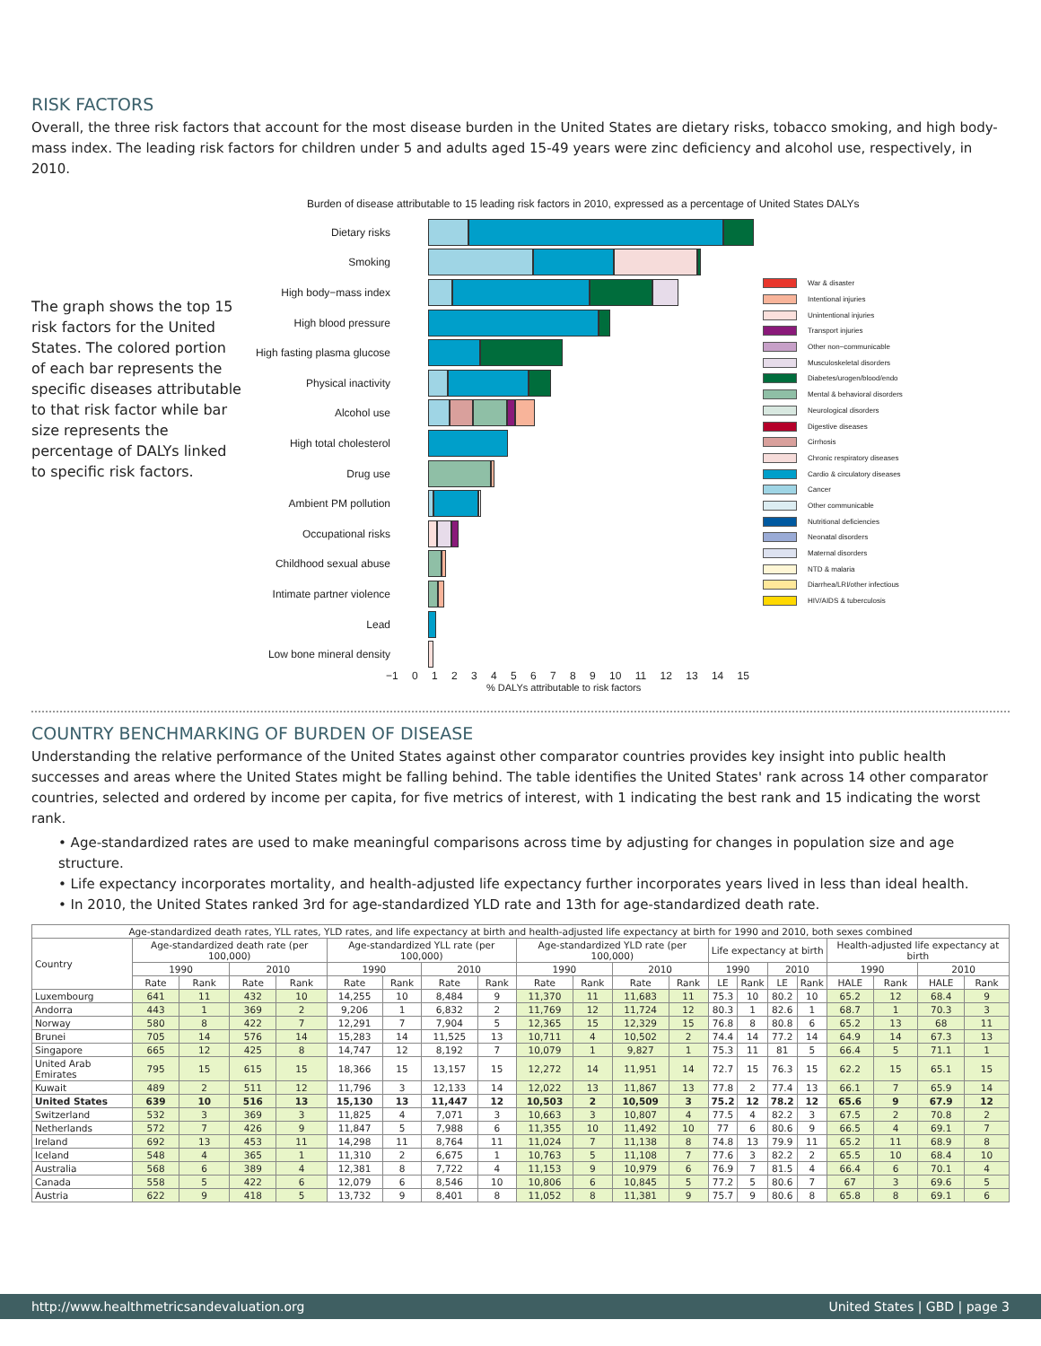RISK FACTORS
Overall, the three risk factors that account for the most disease burden in the United States are dietary risks, tobacco smoking, and high body-mass index. The leading risk factors for children under 5 and adults aged 15-49 years were zinc deficiency and alcohol use, respectively, in 2010.
The graph shows the top 15 risk factors for the United States. The colored portion of each bar represents the specific diseases attributable to that risk factor while bar size represents the percentage of DALYs linked to specific risk factors.
Burden of disease attributable to 15 leading risk factors in 2010, expressed as a percentage of United States DALYs
Dietary risks
Smoking
High body−mass index
High blood pressure
High fasting plasma glucose
Physical inactivity
Alcohol use
High total cholesterol
Drug use
Ambient PM pollution
Occupational risks
Childhood sexual abuse
Intimate partner violence
Lead
Low bone mineral density
−1 0 1 2 3 4 5 6 7 8 9 10 11 12 13 14 15
% DALYs attributable to risk factors
War & disaster
Intentional injuries
Unintentional injuries
Transport injuries
Other non−communicable
Musculoskeletal disorders
Diabetes/urogen/blood/endo
Mental & behavioral disorders
Neurological disorders
Digestive diseases
Cirrhosis
Chronic respiratory diseases
Cardio & circulatory diseases
Cancer
Other communicable
Nutritional deficiencies
Neonatal disorders
Maternal disorders
NTD & malaria
Diarrhea/LRI/other infectious
HIV/AIDS & tuberculosis
COUNTRY BENCHMARKING OF BURDEN OF DISEASE
Understanding the relative performance of the United States against other comparator countries provides key insight into public health successes and areas where the United States might be falling behind. The table identifies the United States' rank across 14 other comparator countries, selected and ordered by income per capita, for five metrics of interest, with 1 indicating the best rank and 15 indicating the worst rank.
• Age-standardized rates are used to make meaningful comparisons across time by adjusting for changes in population size and age structure.
• Life expectancy incorporates mortality, and health-adjusted life expectancy further incorporates years lived in less than ideal health.
• In 2010, the United States ranked 3rd for age-standardized YLD rate and 13th for age-standardized death rate.
| Age-standardized death rates, YLL rates, YLD rates, and life expectancy at birth and health-adjusted life expectancy at birth for 1990 and 2010, both sexes combined | | | | | | | | | | | | | | | | | | | | |
| --- | --- | --- | --- | --- | --- | --- | --- | --- | --- | --- | --- | --- | --- | --- | --- | --- | --- | --- | --- | --- |
| Country | Age-standardized death rate (per 100,000) | | | | Age-standardized YLL rate (per 100,000) | | | | Age-standardized YLD rate (per 100,000) | | | | Life expectancy at birth | | | | Health-adjusted life expectancy at birth | | | |
| | 1990 | | 2010 | | 1990 | | 2010 | | 1990 | | 2010 | | 1990 | | 2010 | | 1990 | | 2010 | |
| | Rate | Rank | Rate | Rank | Rate | Rank | Rate | Rank | Rate | Rank | Rate | Rank | LE | Rank | LE | Rank | HALE | Rank | HALE | Rank |
| Luxembourg | 641 | 11 | 432 | 10 | 14,255 | 10 | 8,484 | 9 | 11,370 | 11 | 11,683 | 11 | 75.3 | 10 | 80.2 | 10 | 65.2 | 12 | 68.4 | 9 |
| Andorra | 443 | 1 | 369 | 2 | 9,206 | 1 | 6,832 | 2 | 11,769 | 12 | 11,724 | 12 | 80.3 | 1 | 82.6 | 1 | 68.7 | 1 | 70.3 | 3 |
| Norway | 580 | 8 | 422 | 7 | 12,291 | 7 | 7,904 | 5 | 12,365 | 15 | 12,329 | 15 | 76.8 | 8 | 80.8 | 6 | 65.2 | 13 | 68 | 11 |
| Brunei | 705 | 14 | 576 | 14 | 15,283 | 14 | 11,525 | 13 | 10,711 | 4 | 10,502 | 2 | 74.4 | 14 | 77.2 | 14 | 64.9 | 14 | 67.3 | 13 |
| Singapore | 665 | 12 | 425 | 8 | 14,747 | 12 | 8,192 | 7 | 10,079 | 1 | 9,827 | 1 | 75.3 | 11 | 81 | 5 | 66.4 | 5 | 71.1 | 1 |
| United Arab Emirates | 795 | 15 | 615 | 15 | 18,366 | 15 | 13,157 | 15 | 12,272 | 14 | 11,951 | 14 | 72.7 | 15 | 76.3 | 15 | 62.2 | 15 | 65.1 | 15 |
| Kuwait | 489 | 2 | 511 | 12 | 11,796 | 3 | 12,133 | 14 | 12,022 | 13 | 11,867 | 13 | 77.8 | 2 | 77.4 | 13 | 66.1 | 7 | 65.9 | 14 |
| United States | 639 | 10 | 516 | 13 | 15,130 | 13 | 11,447 | 12 | 10,503 | 2 | 10,509 | 3 | 75.2 | 12 | 78.2 | 12 | 65.6 | 9 | 67.9 | 12 |
| Switzerland | 532 | 3 | 369 | 3 | 11,825 | 4 | 7,071 | 3 | 10,663 | 3 | 10,807 | 4 | 77.5 | 4 | 82.2 | 3 | 67.5 | 2 | 70.8 | 2 |
| Netherlands | 572 | 7 | 426 | 9 | 11,847 | 5 | 7,988 | 6 | 11,355 | 10 | 11,492 | 10 | 77 | 6 | 80.6 | 9 | 66.5 | 4 | 69.1 | 7 |
| Ireland | 692 | 13 | 453 | 11 | 14,298 | 11 | 8,764 | 11 | 11,024 | 7 | 11,138 | 8 | 74.8 | 13 | 79.9 | 11 | 65.2 | 11 | 68.9 | 8 |
| Iceland | 548 | 4 | 365 | 1 | 11,310 | 2 | 6,675 | 1 | 10,763 | 5 | 11,108 | 7 | 77.6 | 3 | 82.2 | 2 | 65.5 | 10 | 68.4 | 10 |
| Australia | 568 | 6 | 389 | 4 | 12,381 | 8 | 7,722 | 4 | 11,153 | 9 | 10,979 | 6 | 76.9 | 7 | 81.5 | 4 | 66.4 | 6 | 70.1 | 4 |
| Canada | 558 | 5 | 422 | 6 | 12,079 | 6 | 8,546 | 10 | 10,806 | 6 | 10,845 | 5 | 77.2 | 5 | 80.6 | 7 | 67 | 3 | 69.6 | 5 |
| Austria | 622 | 9 | 418 | 5 | 13,732 | 9 | 8,401 | 8 | 11,052 | 8 | 11,381 | 9 | 75.7 | 9 | 80.6 | 8 | 65.8 | 8 | 69.1 | 6 |
http://www.healthmetricsandevaluation.org United States | GBD | page 3